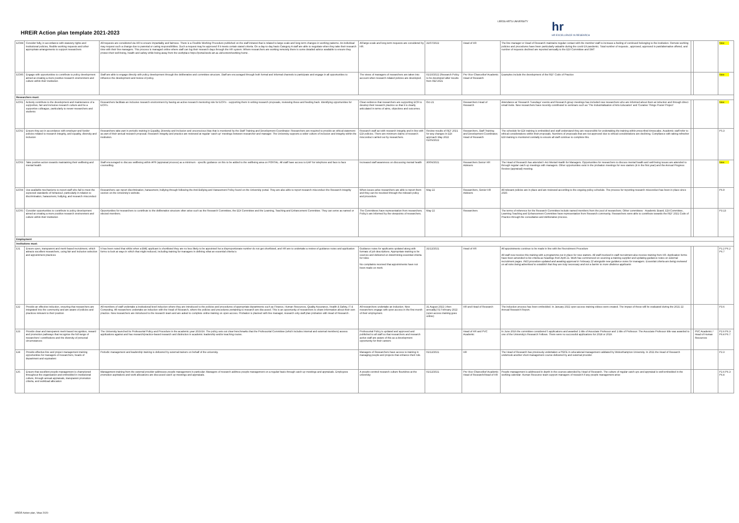HREiR Action plan template 2021-2023
LEEDS ARTS UNIVERSITY
hr
HR EXCELLENCE IN RESEARCH
| ECM4 | Consider fully, in accordance with statutory rights and institutional policies, flexible working requests and other appropriate arrangements to support researchers | All requests are considered via HR to ensure impartiality and fairness. There is a Flexible Working Procedure published on the staff intranet that is related to large scale and long-term changes in working patterns. An individual may request such a change due to parental or caring responsibilities. Such a request may be approved if it meets certain stated criteria. On a day-to-day basis Category A staff are able to negotiate when they take their research time with their line managers. This process is managed online where staff can log their research days through the HR system. Where researchers are working remotely there is some detailed advice available to ensure they protect their well-being, health and safety while being away from the workplace https://portal.leeds-art.ac.uk/content/working-home . | All large-scale and long-term requests are considered by HR. | 31/07/2022 | Head of HR | The line manager or Head of Research maintains regular contact with the member staff to increase a feeling of continued belonging to the institution. Remote working policies and procedures have been particularly valuable during the covid-19 pandemic. Total number of requests , approved, approved in part/alternative offered, and number of requests declined are reported annually to the EDI Committee and SMT | | | New |
| ECM5 | Engage with opportunities to contribute to policy development aimed at creating a more positive research environment and culture within their institution | Staff are able to engage directly with policy development through the deliberative and committee structure. Staff are encouraged through both formal and informal channels to participate and engage in all opportunities to influence the development and review of policy. | The views of managers of researchers are taken into account when research related policies are developed. | 01/10/2022 (Research Policy to be developed after results from REF2021 | Pro-Vice-Chancellor/ Academic Head of Research | Examples include the development of the REF Code of Practice | | | New |
| Researchers must: | | | | | | | | | |
| ECR1 | Actively contribute to the development and maintenance of a supportive, fair and inclusive research culture and be a supportive colleague, particularly to newer researchers and students | Researchers facilitate an inclusive research environment by having an active research mentoring role for ECR's - supporting them in writing research proposals, reviewing these and feeding back. Identifying opportunities for ECR's. | Clear evidence that researchers are supporting ECR to develop their research practice so that it is clearly articulated in terms of aims, objectives and outcomes. | Oct-21 | Researchers Head of Research | Attendance at 'Research Tuesdays' events and Research group meetings has included new researchers who are informed about them at induction and through direct email invite. New researchers have recently contributed to seminars such as 'The Industrialisation of Arts Education' and 'Curative Things Poster Project' | | | New |
| ECR2 | Ensure they act in accordance with employer and funder policies related to research integrity, and equality, diversity and inclusion | Researchers take part in periodic training in Equality, Diversity and Inclusion and unconscious bias that is monitored by the Staff Training and Development Coordinator. Researchers are required to provide an ethical statement as part of their annual research proposal. Research integrity and practice are reviewed at regular 'catch up' meetings between researcher and manager. The University supports a wider culture of inclusion and integrity within the institution. | Research staff act with research integrity and in line with EDI policies. There are minimum claims of research misconduct carried out by researchers. | Review results of REF 2021 for any changes in EDI approach May 2022 01/05/2022 | Researchers, Staff Training and Development Coordinator, Head of Research | The schedule for EDI training is embedded and staff understand they are responsible for undertaking the training within prescribed timescales. Academic staff refer to ethical considerations within their proposals. Numbers of proposals that are not approved due to ethical considerations are declining. Compliance with taking refresher EDI training is monitored centrally to ensure all staff continue to complete this. | | | P5.3 |
| ECR3 | Take positive action towards maintaining their wellbeing and mental health | Staff encouraged to discuss wellbeing within APR (appraisal process) as a minimum - specific guidance on this to be added to the wellbeing area on PORTAL. All staff have access to EAP for telephone and face to face counselling. | Increased staff awareness on discussing mental health | 30/06/2021 | Researchers Senior HR Advisers | The Head of Research has attended I-Act Mental Health for Managers. Opportunities for researchers to discuss mental health and well-being issues are attended to through regular catch up meetings with managers. Other opportunities exist in the probation meetings for new starters (4 in the first year) and the Annual Progress Review (appraisal) meeting. | | | New |
| ECR4 | Use available mechanisms to report staff who fail to meet the expected standards of behaviour, particularly in relation to discrimination, harassment, bullying, and research misconduct | Researchers can report discrimination, harassment, bullying through following the Anti-Bullying and Harassment Policy found on the University portal. They are also able to report research misconduct the Research Integrity section on the University's website. | When issues arise researchers are able to report them and they can be resolved through the relevant policy and procedure. | May-22 | Researchers, Senior HR Advisers | All relevant policies are in place and are reviewed according to the ongoing policy schedule. The process for reporting research misconduct has been in place since 2020. | | | P6.9 |
| ECR5 | Consider opportunities to contribute to policy development aimed at creating a more positive research environment and culture within their institution | Opportunities for researchers to contribute to the deliberative structure often arise such as the Research Committee, the EDI Committee and the Learning, Teaching and Enhancement Committee. They can serve as named or elected members. | The Committees have representation from researchers. Policy's are informed by the viewpoints of researchers. | May-22 | Researchers | The terms of reference for the Research Committee include named members from the pool of researchers. Other committees - Academic Board, EDI Committee, Learning Teaching and Enhancement Committee have representation from Research community. Researchers were able to contribute towards the REF 2021 Code of Practice through the consultative and deliberative process. | | | P3.13 |
| Employment | | | | | | | | | |
| Institutions must: | | | | | | | | | |
| EI1 | Ensure open, transparent and merit-based recruitment, which attracts excellent researchers, using fair and inclusive selection and appointment practices | It has been noted that whilst when a BME applicant is shortlisted they are no less likely to be appointed but a disproportionate number do not get shortlisted, and HR are to undertake a review of guidance notes and application forms to look at ways in which that might reduced, including training for managers in defining what an essential criteria is | Guidance notes for applicants updated along with formats of job descriptions. Appropriate training to be sources and delivered on determining essential criteria for roles No complaints received that appointments have not been made on merit. | 31/12/2021 | Head of HR | All appointments continue to be made in line with the Recruitment Procedure All staff now receive this training with a programme put in place for new starters. All staff involved in staff recruitment also receive training from HR. Application forms have been amended to list criteria as headings from April 21. Work has commenced on sourcing a training supplier and updating guidance notes on external recruitment pages. R&S procedure updated and awaiting approval in February 22 alongside new guidance notes for managers. Essential criteria are being reviewed on all roles being advertised to establish that they are truly necessary and not a barrier to more divderse applicants | | | P1.2 P6.2 P6.7 |
| EI2 | Provide an effective induction, ensuring that researchers are integrated into the community and are aware of policies and practices relevant to their position | All members of staff undertake a institutional level induction where they are introduced to the policies and procedures of appropriate departments such as Finance, Human Resources, Quality Assurance, Health & Safety, IT & Computing. All researchers undertake an induction with the Head of Research, where the policies and procedures pertaining to research are discussed. This is an opportunity of researchers to share information about their own practice. New researchers are introduced to the research team and are asked to complete online training on open access. Probation is planned with line manager, research only staff plan probation with Head of Research . | All researchers undertake an induction. New researchers engage with open access in the first month of their employment. | 31 August 2022 ( then annually) 01 February 2022 (open access training goes online) | HR and Head of Research | The induction process has been embedded. In January 2022 open access training videos were created. The impact of these will be evaluated during the 2021-22 Annual Research Report. | | | P3.6 |
| EI3 | Provide clear and transparent merit-based recognition, reward and promotion pathways that recognise the full range of researchers' contributions and the diversity of personal circumstances | The University launched its Professorial Policy and Procedure in the academic year 2015/16. The policy sets out clear benchmarks that the Professorial Committee (which includes internal and external members) assess applications against and has research/practice-based research and distinction in academic leadership and/or teaching routes. | Professorial Policy is updated and approved and published to all staff so that researchers and research active staff are aware of this as a development opportunity for their careers | | Head of HR and PVC Academic | In June 2016 the committee considered 5 applications and awarded 1 title of Associate Professor and 1 title of Professor. The Associate Professor title was awarded to one of the University's Research Fellows. There were no successful applications for 2018 or 2019. | | PVC Academic / Head of Human Resources | P2.6 P6.3 P6.4 P6.7 |
| EI4 | Provide effective line and project management training opportunities for managers of researchers, heads of department and equivalent | Periodic management and leadership training is delivered by external trainers on behalf of the university. | Managers of Researchers have access to training in managing people and projects that enhance their role. | 01/12/2021 | HR | The Head of Research has previously undertaken a PGCE in educational management validated by Wolverhampton University. In 2021 the Head of Research undertook another short management course delivered by and external provider. | | | P2.3 |
| EI5 | Ensure that excellent people management is championed throughout the organisation and embedded in institutional culture, through annual appraisals, transparent promotion criteria, and workload allocation | Management training from the external provider addresses people management in particular. Managers of research address people management on a regular basis through catch up meetings and appraisals. Employees promotion aspirations and work allocations are discussed catch up meetings and appraisals. | A people-centred research culture flourishes at the university | 01/12/2021 | Pro-Vice-Chancellor/ Academic Head of Research/Head of HR | People management is addressed in depth in the courses attended by Head of Research. The culture of regular catch ups and appraisal is well-embedded in the working calendar. Human Resource team support managers of research if any people management arise | | | P2.6 P6.3 P6.4 |
HREiR Action plan, Vitae 2020